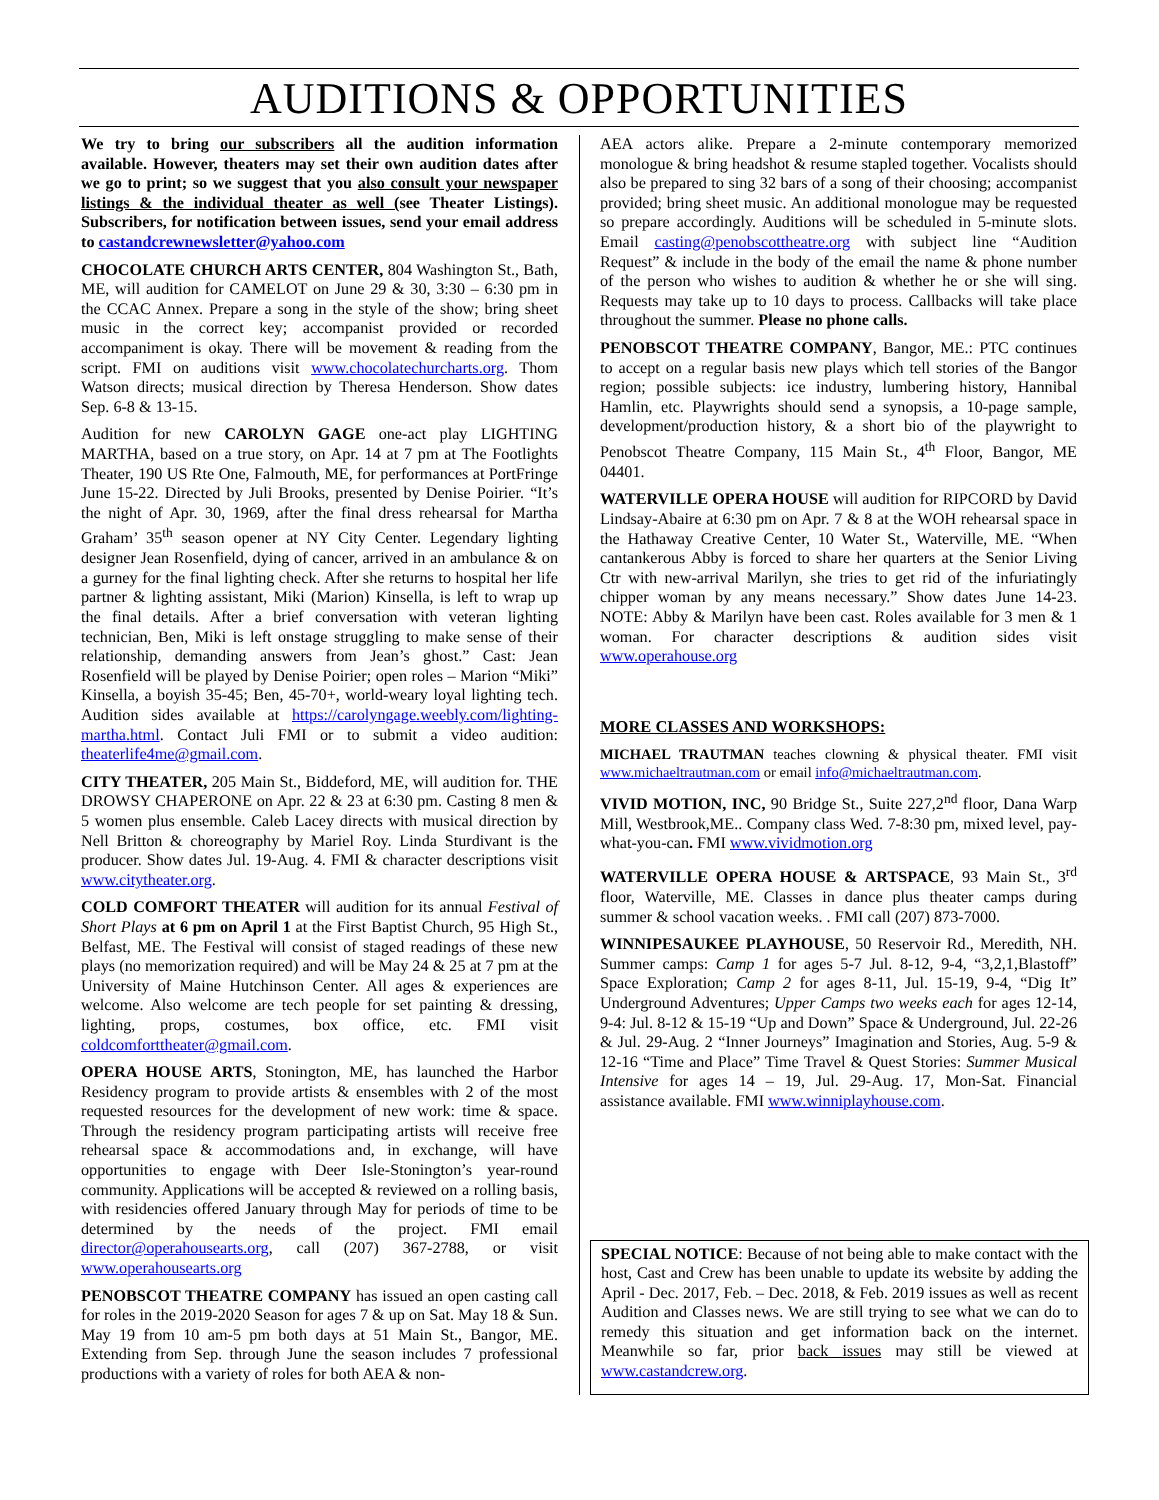AUDITIONS & OPPORTUNITIES
We try to bring our subscribers all the audition information available. However, theaters may set their own audition dates after we go to print; so we suggest that you also consult your newspaper listings & the individual theater as well (see Theater Listings). Subscribers, for notification between issues, send your email address to castandcrewnewsletter@yahoo.com
CHOCOLATE CHURCH ARTS CENTER, 804 Washington St., Bath, ME, will audition for CAMELOT on June 29 & 30, 3:30 – 6:30 pm in the CCAC Annex. Prepare a song in the style of the show; bring sheet music in the correct key; accompanist provided or recorded accompaniment is okay. There will be movement & reading from the script. FMI on auditions visit www.chocolatechurcharts.org. Thom Watson directs; musical direction by Theresa Henderson. Show dates Sep. 6-8 & 13-15.
Audition for new CAROLYN GAGE one-act play LIGHTING MARTHA, based on a true story, on Apr. 14 at 7 pm at The Footlights Theater, 190 US Rte One, Falmouth, ME, for performances at PortFringe June 15-22. Directed by Juli Brooks, presented by Denise Poirier. “It’s the night of Apr. 30, 1969, after the final dress rehearsal for Martha Graham’ 35<sup>th</sup> season opener at NY City Center. Legendary lighting designer Jean Rosenfield, dying of cancer, arrived in an ambulance & on a gurney for the final lighting check. After she returns to hospital her life partner & lighting assistant, Miki (Marion) Kinsella, is left to wrap up the final details. After a brief conversation with veteran lighting technician, Ben, Miki is left onstage struggling to make sense of their relationship, demanding answers from Jean’s ghost.” Cast: Jean Rosenfield will be played by Denise Poirier; open roles – Marion “Miki” Kinsella, a boyish 35-45; Ben, 45-70+, world-weary loyal lighting tech. Audition sides available at https://carolyngage.weebly.com/lighting-martha.html. Contact Juli FMI or to submit a video audition: theaterlife4me@gmail.com.
CITY THEATER, 205 Main St., Biddeford, ME, will audition for. THE DROWSY CHAPERONE on Apr. 22 & 23 at 6:30 pm. Casting 8 men & 5 women plus ensemble. Caleb Lacey directs with musical direction by Nell Britton & choreography by Mariel Roy. Linda Sturdivant is the producer. Show dates Jul. 19-Aug. 4. FMI & character descriptions visit www.citytheater.org.
COLD COMFORT THEATER will audition for its annual Festival of Short Plays at 6 pm on April 1 at the First Baptist Church, 95 High St., Belfast, ME. The Festival will consist of staged readings of these new plays (no memorization required) and will be May 24 & 25 at 7 pm at the University of Maine Hutchinson Center. All ages & experiences are welcome. Also welcome are tech people for set painting & dressing, lighting, props, costumes, box office, etc. FMI visit coldcomforttheater@gmail.com.
OPERA HOUSE ARTS, Stonington, ME, has launched the Harbor Residency program to provide artists & ensembles with 2 of the most requested resources for the development of new work: time & space. Through the residency program participating artists will receive free rehearsal space & accommodations and, in exchange, will have opportunities to engage with Deer Isle-Stonington’s year-round community. Applications will be accepted & reviewed on a rolling basis, with residencies offered January through May for periods of time to be determined by the needs of the project. FMI email director@operahousearts.org, call (207) 367-2788, or visit www.operahousearts.org
PENOBSCOT THEATRE COMPANY has issued an open casting call for roles in the 2019-2020 Season for ages 7 & up on Sat. May 18 & Sun. May 19 from 10 am-5 pm both days at 51 Main St., Bangor, ME. Extending from Sep. through June the season includes 7 professional productions with a variety of roles for both AEA & non-
AEA actors alike. Prepare a 2-minute contemporary memorized monologue & bring headshot & resume stapled together. Vocalists should also be prepared to sing 32 bars of a song of their choosing; accompanist provided; bring sheet music. An additional monologue may be requested so prepare accordingly. Auditions will be scheduled in 5-minute slots. Email casting@penobscottheatre.org with subject line “Audition Request” & include in the body of the email the name & phone number of the person who wishes to audition & whether he or she will sing. Requests may take up to 10 days to process. Callbacks will take place throughout the summer. Please no phone calls.
PENOBSCOT THEATRE COMPANY, Bangor, ME.: PTC continues to accept on a regular basis new plays which tell stories of the Bangor region; possible subjects: ice industry, lumbering history, Hannibal Hamlin, etc. Playwrights should send a synopsis, a 10-page sample, development/production history, & a short bio of the playwright to Penobscot Theatre Company, 115 Main St., 4<sup>th</sup> Floor, Bangor, ME 04401.
WATERVILLE OPERA HOUSE will audition for RIPCORD by David Lindsay-Abaire at 6:30 pm on Apr. 7 & 8 at the WOH rehearsal space in the Hathaway Creative Center, 10 Water St., Waterville, ME. “When cantankerous Abby is forced to share her quarters at the Senior Living Ctr with new-arrival Marilyn, she tries to get rid of the infuriatingly chipper woman by any means necessary.” Show dates June 14-23. NOTE: Abby & Marilyn have been cast. Roles available for 3 men & 1 woman. For character descriptions & audition sides visit www.operahouse.org
MORE CLASSES AND WORKSHOPS:
MICHAEL TRAUTMAN teaches clowning & physical theater. FMI visit www.michaeltrautman.com or email info@michaeltrautman.com.
VIVID MOTION, INC, 90 Bridge St., Suite 227,2<sup>nd</sup> floor, Dana Warp Mill, Westbrook,ME.. Company class Wed. 7-8:30 pm, mixed level, pay-what-you-can. FMI www.vividmotion.org
WATERVILLE OPERA HOUSE & ARTSPACE, 93 Main St., 3<sup>rd</sup> floor, Waterville, ME. Classes in dance plus theater camps during summer & school vacation weeks. . FMI call (207) 873-7000.
WINNIPESAUKEE PLAYHOUSE, 50 Reservoir Rd., Meredith, NH. Summer camps: Camp 1 for ages 5-7 Jul. 8-12, 9-4, “3,2,1,Blastoff” Space Exploration; Camp 2 for ages 8-11, Jul. 15-19, 9-4, “Dig It” Underground Adventures; Upper Camps two weeks each for ages 12-14, 9-4: Jul. 8-12 & 15-19 “Up and Down” Space & Underground, Jul. 22-26 & Jul. 29-Aug. 2 “Inner Journeys” Imagination and Stories, Aug. 5-9 & 12-16 “Time and Place” Time Travel & Quest Stories: Summer Musical Intensive for ages 14 – 19, Jul. 29-Aug. 17, Mon-Sat. Financial assistance available. FMI www.winniplayhouse.com.
SPECIAL NOTICE: Because of not being able to make contact with the host, Cast and Crew has been unable to update its website by adding the April - Dec. 2017, Feb. – Dec. 2018, & Feb. 2019 issues as well as recent Audition and Classes news. We are still trying to see what we can do to remedy this situation and get information back on the internet. Meanwhile so far, prior back issues may still be viewed at www.castandcrew.org.